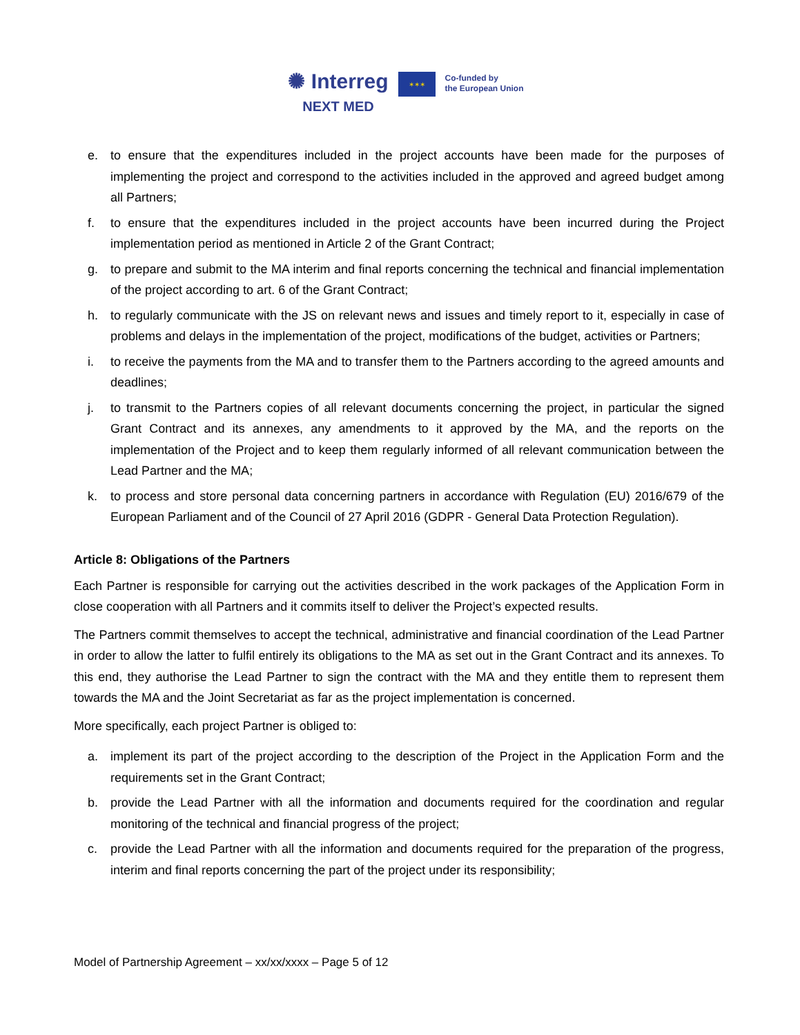✺ Interreg
NEXT MED
✶✶✶
Co-funded by
the European Union
e. to ensure that the expenditures included in the project accounts have been made for the purposes of implementing the project and correspond to the activities included in the approved and agreed budget among all Partners;
f. to ensure that the expenditures included in the project accounts have been incurred during the Project implementation period as mentioned in Article 2 of the Grant Contract;
g. to prepare and submit to the MA interim and final reports concerning the technical and financial implementation of the project according to art. 6 of the Grant Contract;
h. to regularly communicate with the JS on relevant news and issues and timely report to it, especially in case of problems and delays in the implementation of the project, modifications of the budget, activities or Partners;
i. to receive the payments from the MA and to transfer them to the Partners according to the agreed amounts and deadlines;
j. to transmit to the Partners copies of all relevant documents concerning the project, in particular the signed Grant Contract and its annexes, any amendments to it approved by the MA, and the reports on the implementation of the Project and to keep them regularly informed of all relevant communication between the Lead Partner and the MA;
k. to process and store personal data concerning partners in accordance with Regulation (EU) 2016/679 of the European Parliament and of the Council of 27 April 2016 (GDPR - General Data Protection Regulation).
Article 8: Obligations of the Partners
Each Partner is responsible for carrying out the activities described in the work packages of the Application Form in close cooperation with all Partners and it commits itself to deliver the Project’s expected results.
The Partners commit themselves to accept the technical, administrative and financial coordination of the Lead Partner in order to allow the latter to fulfil entirely its obligations to the MA as set out in the Grant Contract and its annexes. To this end, they authorise the Lead Partner to sign the contract with the MA and they entitle them to represent them towards the MA and the Joint Secretariat as far as the project implementation is concerned.
More specifically, each project Partner is obliged to:
a. implement its part of the project according to the description of the Project in the Application Form and the requirements set in the Grant Contract;
b. provide the Lead Partner with all the information and documents required for the coordination and regular monitoring of the technical and financial progress of the project;
c. provide the Lead Partner with all the information and documents required for the preparation of the progress, interim and final reports concerning the part of the project under its responsibility;
Model of Partnership Agreement – xx/xx/xxxx – Page 5 of 12